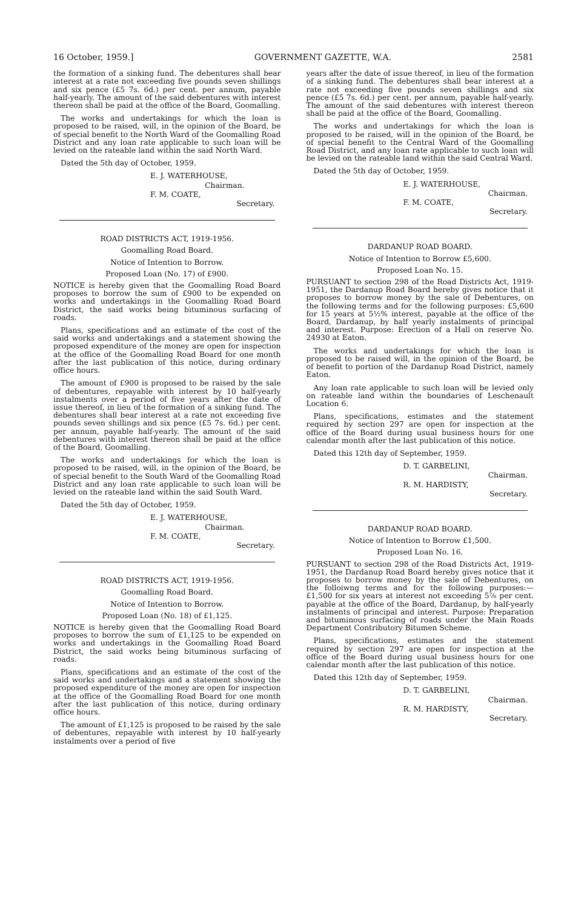16 October, 1959.] GOVERNMENT GAZETTE, W.A. 2581
the formation of a sinking fund. The debentures shall bear interest at a rate not exceeding five pounds seven shillings and six pence (£5 7s. 6d.) per cent. per annum, payable half-yearly. The amount of the said debentures with interest thereon shall be paid at the office of the Board, Goomalling.
The works and undertakings for which the loan is proposed to be raised, will, in the opinion of the Board, be of special benefit to the North Ward of the Goomalling Road District and any loan rate applicable to such loan will be levied on the rateable land within the said North Ward.
Dated the 5th day of October, 1959.
E. J. WATERHOUSE,
Chairman.
F. M. COATE,
Secretary.
ROAD DISTRICTS ACT, 1919-1956.
Goomalling Road Board.
Notice of Intention to Borrow.
Proposed Loan (No. 17) of £900.
NOTICE is hereby given that the Goomalling Road Board proposes to borrow the sum of £900 to be expended on works and undertakings in the Goomalling Road Board District, the said works being bituminous surfacing of roads.
Plans, specifications and an estimate of the cost of the said works and undertakings and a statement showing the proposed expenditure of the money are open for inspection at the office of the Goomalling Road Board for one month after the last publication of this notice, during ordinary office hours.
The amount of £900 is proposed to be raised by the sale of debentures, repayable with interest by 10 half-yearly instalments over a period of five years after the date of issue thereof, in lieu of the formation of a sinking fund. The debentures shall bear interest at a rate not exceeding five pounds seven shillings and six pence (£5 7s. 6d.) per cent. per annum, payable half-yearly. The amount of the said debentures with interest thereon shall be paid at the office of the Board, Goomalling.
The works and undertakings for which the loan is proposed to be raised, will, in the opinion of the Board, be of special benefit to the South Ward of the Goomalling Road District and any loan rate applicable to such loan will be levied on the rateable land within the said South Ward.
Dated the 5th day of October, 1959.
E. J. WATERHOUSE,
Chairman.
F. M. COATE,
Secretary.
ROAD DISTRICTS ACT, 1919-1956.
Goomalling Road Board.
Notice of Intention to Borrow.
Proposed Loan (No. 18) of £1,125.
NOTICE is hereby given that the Goomalling Road Board proposes to borrow the sum of £1,125 to be expended on works and undertakings in the Goomalling Road Board District, the said works being bituminous surfacing of roads.
Plans, specifications and an estimate of the cost of the said works and undertakings and a statement showing the proposed expenditure of the money are open for inspection at the office of the Goomalling Road Board for one month after the last publication of this notice, during ordinary office hours.
The amount of £1,125 is proposed to be raised by the sale of debentures, repayable with interest by 10 half-yearly instalments over a period of five
years after the date of issue thereof, in lieu of the formation of a sinking fund. The debentures shall bear interest at a rate not exceeding five pounds seven shillings and six pence (£5 7s. 6d.) per cent. per annum, payable half-yearly. The amount of the said debentures with interest thereon shall be paid at the office of the Board, Goomalling.
The works and undertakings for which the loan is proposed to be raised, will in the opinion of the Board, be of special benefit to the Central Ward of the Goomalling Road District, and any loan rate applicable to such loan will be levied on the rateable land within the said Central Ward.
Dated the 5th day of October, 1959.
E. J. WATERHOUSE,
Chairman.
F. M. COATE,
Secretary.
DARDANUP ROAD BOARD.
Notice of Intention to Borrow £5,600.
Proposed Loan No. 15.
PURSUANT to section 298 of the Road Districts Act, 1919-1951, the Dardanup Road Board hereby gives notice that it proposes to borrow money by the sale of Debentures, on the following terms and for the following purposes: £5,600 for 15 years at 5½% interest, payable at the office of the Board, Dardanup, by half yearly instalments of principal and interest. Purpose: Erection of a Hall on reserve No. 24930 at Eaton.
The works and undertakings for which the loan is proposed to be raised will, in the opinion of the Board, be of benefit to portion of the Dardanup Road District, namely Eaton.
Any loan rate applicable to such loan will be levied only on rateable land within the boundaries of Leschenault Location 6.
Plans, specifications, estimates and the statement required by section 297 are open for inspection at the office of the Board during usual business hours for one calendar month after the last publication of this notice.
Dated this 12th day of September, 1959.
D. T. GARBELINI,
Chairman.
R. M. HARDISTY,
Secretary.
DARDANUP ROAD BOARD.
Notice of Intention to Borrow £1,500.
Proposed Loan No. 16.
PURSUANT to section 298 of the Road Districts Act, 1919-1951, the Dardanup Road Board hereby gives notice that it proposes to borrow money by the sale of Debentures, on the folloiwng terms and for the following purposes:—£1,500 for six years at interest not exceeding 5⅞ per cent. payable at the office of the Board, Dardanup, by half-yearly instalments of principal and interest. Purpose: Preparation and bituminous surfacing of roads under the Main Roads Department Contributory Bitumen Scheme.
Plans, specifications, estimates and the statement required by section 297 are open for inspection at the office of the Board during usual business hours for one calendar month after the last publication of this notice.
Dated this 12th day of September, 1959.
D. T. GARBELINI,
Chairman.
R. M. HARDISTY,
Secretary.